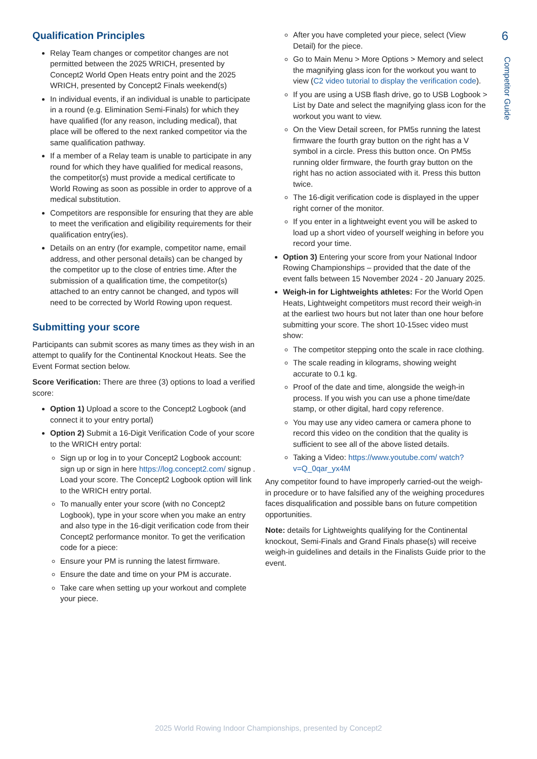6
Competitor Guide
Qualification Principles
Relay Team changes or competitor changes are not permitted between the 2025 WRICH, presented by Concept2 World Open Heats entry point and the 2025 WRICH, presented by Concept2 Finals weekend(s)
In individual events, if an individual is unable to participate in a round (e.g. Elimination Semi-Finals) for which they have qualified (for any reason, including medical), that place will be offered to the next ranked competitor via the same qualification pathway.
If a member of a Relay team is unable to participate in any round for which they have qualified for medical reasons, the competitor(s) must provide a medical certificate to World Rowing as soon as possible in order to approve of a medical substitution.
Competitors are responsible for ensuring that they are able to meet the verification and eligibility requirements for their qualification entry(ies).
Details on an entry (for example, competitor name, email address, and other personal details) can be changed by the competitor up to the close of entries time. After the submission of a qualification time, the competitor(s) attached to an entry cannot be changed, and typos will need to be corrected by World Rowing upon request.
Submitting your score
Participants can submit scores as many times as they wish in an attempt to qualify for the Continental Knockout Heats. See the Event Format section below.
Score Verification: There are three (3) options to load a verified score:
Option 1) Upload a score to the Concept2 Logbook (and connect it to your entry portal)
Option 2) Submit a 16-Digit Verification Code of your score to the WRICH entry portal:
Sign up or log in to your Concept2 Logbook account: sign up or sign in here https://log.concept2.com/ signup . Load your score. The Concept2 Logbook option will link to the WRICH entry portal.
To manually enter your score (with no Concept2 Logbook), type in your score when you make an entry and also type in the 16-digit verification code from their Concept2 performance monitor. To get the verification code for a piece:
Ensure your PM is running the latest firmware.
Ensure the date and time on your PM is accurate.
Take care when setting up your workout and complete your piece.
After you have completed your piece, select (View Detail) for the piece.
Go to Main Menu > More Options > Memory and select the magnifying glass icon for the workout you want to view (C2 video tutorial to display the verification code).
If you are using a USB flash drive, go to USB Logbook > List by Date and select the magnifying glass icon for the workout you want to view.
On the View Detail screen, for PM5s running the latest firmware the fourth gray button on the right has a V symbol in a circle. Press this button once. On PM5s running older firmware, the fourth gray button on the right has no action associated with it. Press this button twice.
The 16-digit verification code is displayed in the upper right corner of the monitor.
If you enter in a lightweight event you will be asked to load up a short video of yourself weighing in before you record your time.
Option 3) Entering your score from your National Indoor Rowing Championships – provided that the date of the event falls between 15 November 2024 - 20 January 2025.
Weigh-in for Lightweights athletes: For the World Open Heats, Lightweight competitors must record their weigh-in at the earliest two hours but not later than one hour before submitting your score. The short 10-15sec video must show:
The competitor stepping onto the scale in race clothing.
The scale reading in kilograms, showing weight accurate to 0.1 kg.
Proof of the date and time, alongside the weigh-in process. If you wish you can use a phone time/date stamp, or other digital, hard copy reference.
You may use any video camera or camera phone to record this video on the condition that the quality is sufficient to see all of the above listed details.
Taking a Video: https://www.youtube.com/ watch?v=Q_0qar_yx4M
Any competitor found to have improperly carried-out the weigh-in procedure or to have falsified any of the weighing procedures faces disqualification and possible bans on future competition opportunities.
Note: details for Lightweights qualifying for the Continental knockout, Semi-Finals and Grand Finals phase(s) will receive weigh-in guidelines and details in the Finalists Guide prior to the event.
2025 World Rowing Indoor Championships, presented by Concept2